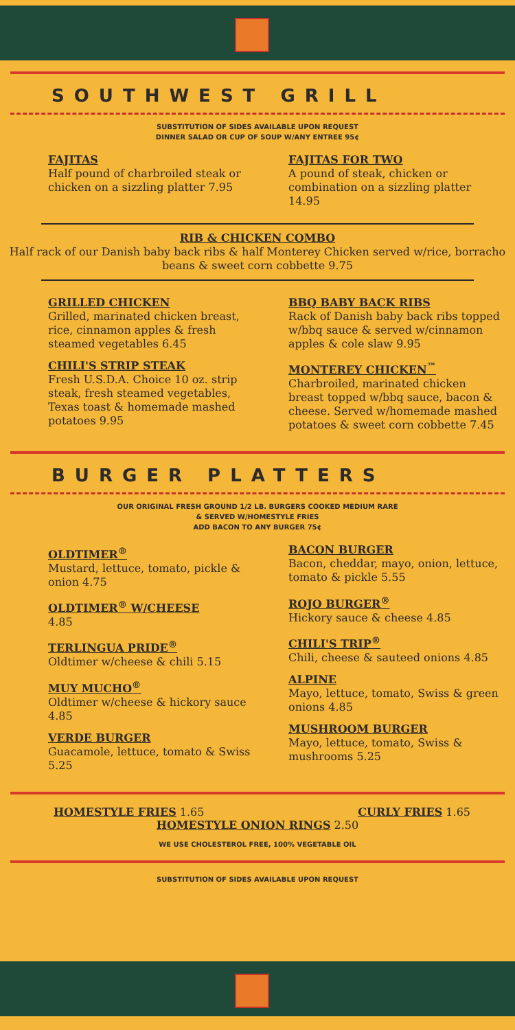SOUTHWEST GRILL
SUBSTITUTION OF SIDES AVAILABLE UPON REQUEST
DINNER SALAD OR CUP OF SOUP W/ANY ENTREE 95¢
FAJITAS
Half pound of charbroiled steak or chicken on a sizzling platter 7.95
FAJITAS FOR TWO
A pound of steak, chicken or combination on a sizzling platter 14.95
RIB & CHICKEN COMBO
Half rack of our Danish baby back ribs & half Monterey Chicken served w/rice, borracho beans & sweet corn cobbette 9.75
GRILLED CHICKEN
Grilled, marinated chicken breast, rice, cinnamon apples & fresh steamed vegetables 6.45
CHILI'S STRIP STEAK
Fresh U.S.D.A. Choice 10 oz. strip steak, fresh steamed vegetables, Texas toast & homemade mashed potatoes 9.95
BBQ BABY BACK RIBS
Rack of Danish baby back ribs topped w/bbq sauce & served w/cinnamon apples & cole slaw 9.95
MONTEREY CHICKEN<sup>™</sup>
Charbroiled, marinated chicken breast topped w/bbq sauce, bacon & cheese. Served w/homemade mashed potatoes & sweet corn cobbette 7.45
BURGER PLATTERS
OUR ORIGINAL FRESH GROUND 1/2 LB. BURGERS COOKED MEDIUM RARE
& SERVED W/HOMESTYLE FRIES
ADD BACON TO ANY BURGER 75¢
OLDTIMER<sup>®</sup>
Mustard, lettuce, tomato, pickle & onion 4.75
OLDTIMER<sup>®</sup> W/CHEESE
4.85
TERLINGUA PRIDE<sup>®</sup>
Oldtimer w/cheese & chili 5.15
MUY MUCHO<sup>®</sup>
Oldtimer w/cheese & hickory sauce 4.85
VERDE BURGER
Guacamole, lettuce, tomato & Swiss 5.25
BACON BURGER
Bacon, cheddar, mayo, onion, lettuce, tomato & pickle 5.55
ROJO BURGER<sup>®</sup>
Hickory sauce & cheese 4.85
CHILI'S TRIP<sup>®</sup>
Chili, cheese & sauteed onions 4.85
ALPINE
Mayo, lettuce, tomato, Swiss & green onions 4.85
MUSHROOM BURGER
Mayo, lettuce, tomato, Swiss & mushrooms 5.25
HOMESTYLE FRIES 1.65 CURLY FRIES 1.65
HOMESTYLE ONION RINGS 2.50
WE USE CHOLESTEROL FREE, 100% VEGETABLE OIL
SUBSTITUTION OF SIDES AVAILABLE UPON REQUEST